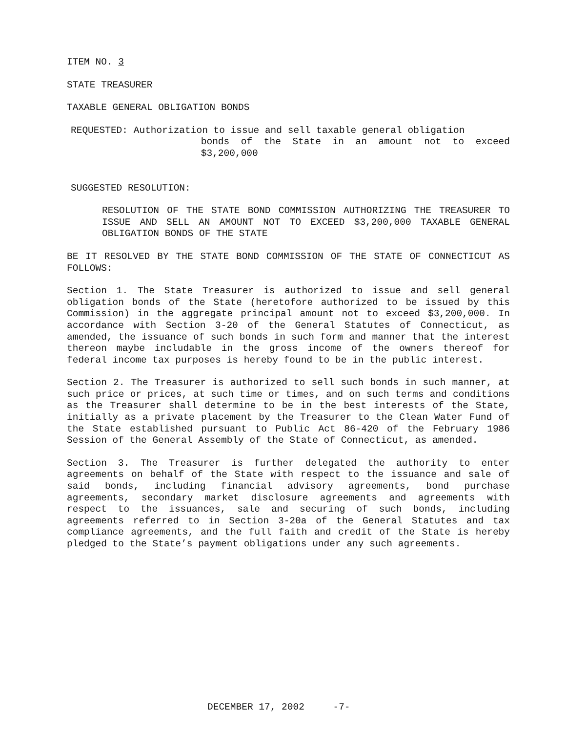ITEM NO. 3
STATE TREASURER
TAXABLE GENERAL OBLIGATION BONDS
REQUESTED: Authorization to issue and sell taxable general obligation
bonds of the State in an amount not to exceed $3,200,000
SUGGESTED RESOLUTION:
RESOLUTION OF THE STATE BOND COMMISSION AUTHORIZING THE TREASURER TO ISSUE AND SELL AN AMOUNT NOT TO EXCEED $3,200,000 TAXABLE GENERAL OBLIGATION BONDS OF THE STATE
BE IT RESOLVED BY THE STATE BOND COMMISSION OF THE STATE OF CONNECTICUT AS FOLLOWS:
Section 1. The State Treasurer is authorized to issue and sell general obligation bonds of the State (heretofore authorized to be issued by this Commission) in the aggregate principal amount not to exceed $3,200,000. In accordance with Section 3-20 of the General Statutes of Connecticut, as amended, the issuance of such bonds in such form and manner that the interest thereon maybe includable in the gross income of the owners thereof for federal income tax purposes is hereby found to be in the public interest.
Section 2. The Treasurer is authorized to sell such bonds in such manner, at such price or prices, at such time or times, and on such terms and conditions as the Treasurer shall determine to be in the best interests of the State, initially as a private placement by the Treasurer to the Clean Water Fund of the State established pursuant to Public Act 86-420 of the February 1986 Session of the General Assembly of the State of Connecticut, as amended.
Section 3. The Treasurer is further delegated the authority to enter agreements on behalf of the State with respect to the issuance and sale of said bonds, including financial advisory agreements, bond purchase agreements, secondary market disclosure agreements and agreements with respect to the issuances, sale and securing of such bonds, including agreements referred to in Section 3-20a of the General Statutes and tax compliance agreements, and the full faith and credit of the State is hereby pledged to the State’s payment obligations under any such agreements.
DECEMBER 17, 2002 -7-